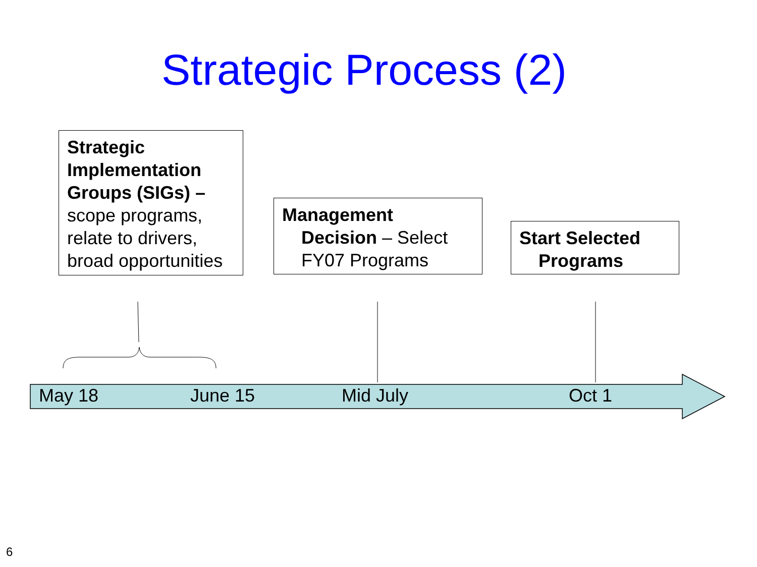Strategic Process (2)
Strategic Implementation Groups (SIGs) – scope programs, relate to drivers, broad opportunities
Management
Decision – Select FY07 Programs
Start Selected
Programs
May 18 June 15 Mid July Oct 1
6